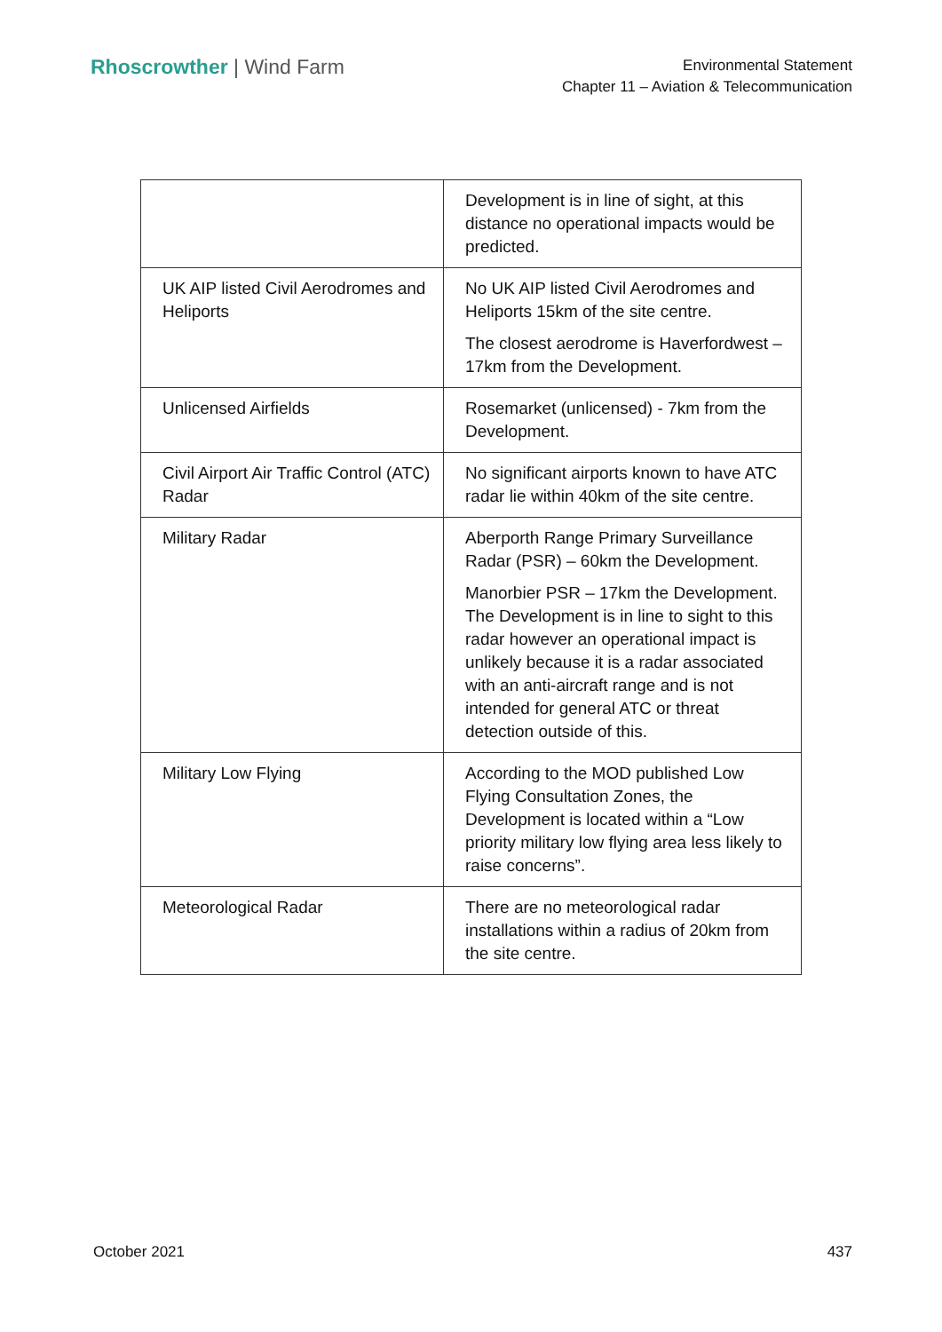Rhoscrowther | Wind Farm
Environmental Statement
Chapter 11 – Aviation & Telecommunication
| | Development is in line of sight, at this distance no operational impacts would be predicted. |
| UK AIP listed Civil Aerodromes and Heliports | No UK AIP listed Civil Aerodromes and Heliports 15km of the site centre. The closest aerodrome is Haverfordwest – 17km from the Development. |
| Unlicensed Airfields | Rosemarket (unlicensed) - 7km from the Development. |
| Civil Airport Air Traffic Control (ATC) Radar | No significant airports known to have ATC radar lie within 40km of the site centre. |
| Military Radar | Aberporth Range Primary Surveillance Radar (PSR) – 60km the Development. Manorbier PSR – 17km the Development. The Development is in line to sight to this radar however an operational impact is unlikely because it is a radar associated with an anti-aircraft range and is not intended for general ATC or threat detection outside of this. |
| Military Low Flying | According to the MOD published Low Flying Consultation Zones, the Development is located within a “Low priority military low flying area less likely to raise concerns”. |
| Meteorological Radar | There are no meteorological radar installations within a radius of 20km from the site centre. |
October 2021 437